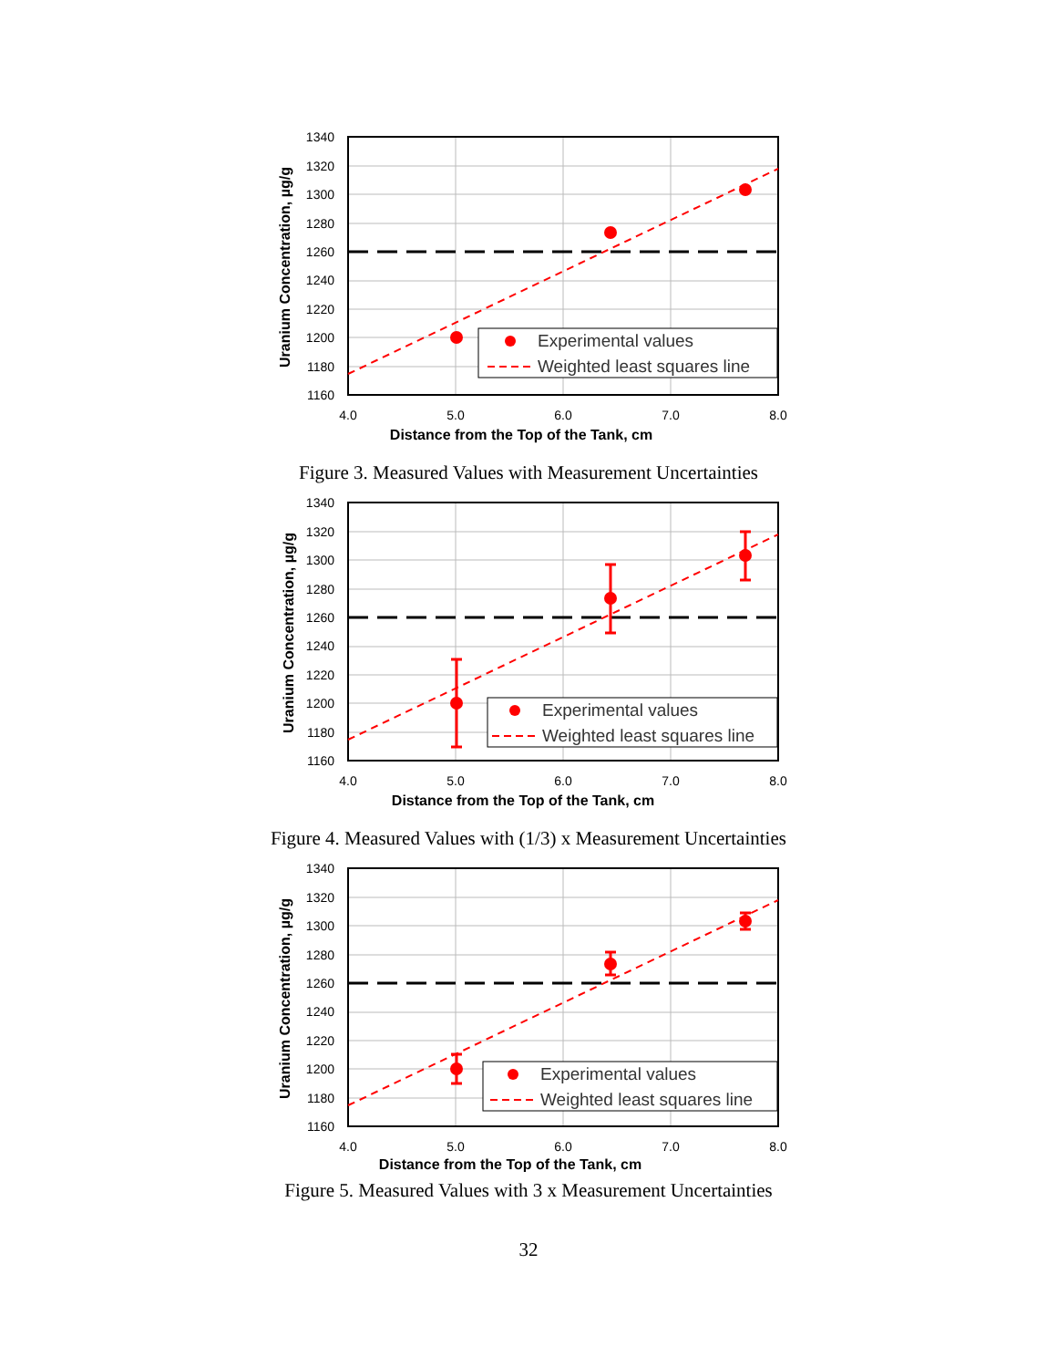Experimental values
Weighted least squares line
1340
1320
1300
1280
1260
1240
1220
1200
1180
1160
4.0
5.0
6.0
7.0
8.0
Distance from the Top of the Tank, cm
Uranium Concentration, µg/g
Figure 3. Measured Values with Measurement Uncertainties
Experimental values
Weighted least squares line
1340
1320
1300
1280
1260
1240
1220
1200
1180
1160
4.0
5.0
6.0
7.0
8.0
Distance from the Top of the Tank, cm
Uranium Concentration, µg/g
Figure 4. Measured Values with (1/3) x Measurement Uncertainties
Experimental values
Weighted least squares line
1340
1320
1300
1280
1260
1240
1220
1200
1180
1160
4.0
5.0
6.0
7.0
8.0
Distance from the Top of the Tank, cm
Uranium Concentration, µg/g
Figure 5. Measured Values with 3 x Measurement Uncertainties
32